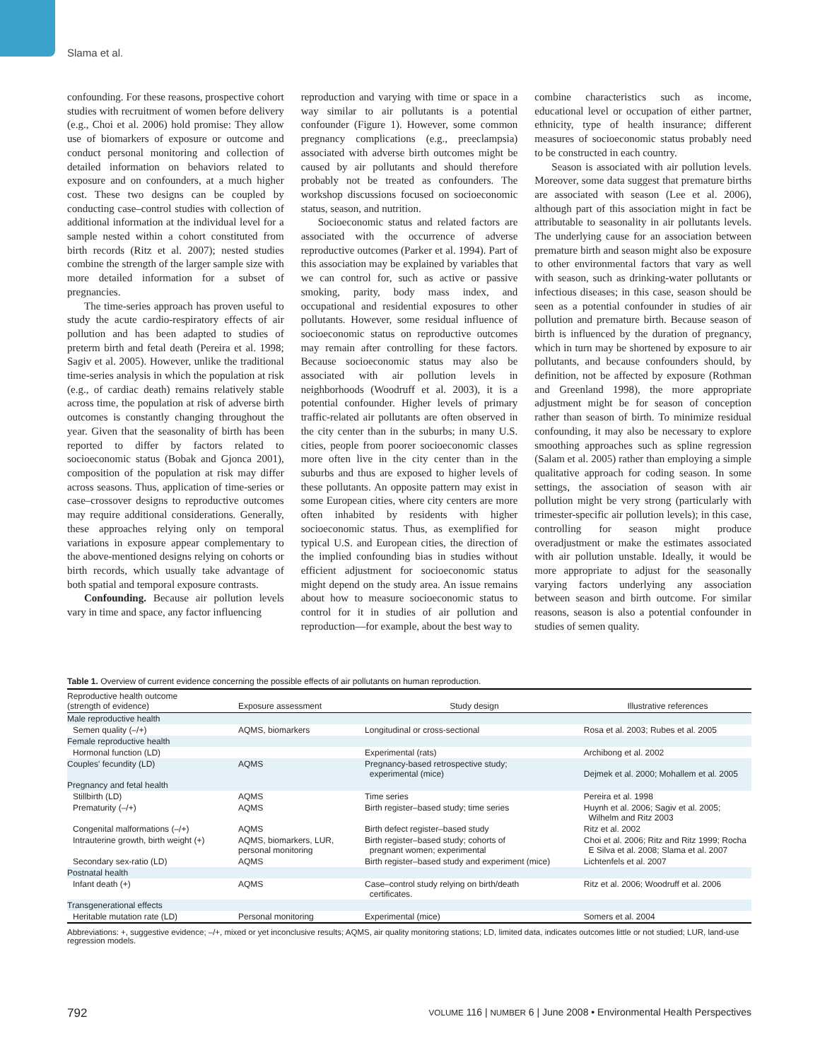Slama et al.
confounding. For these reasons, prospective cohort studies with recruitment of women before delivery (e.g., Choi et al. 2006) hold promise: They allow use of biomarkers of exposure or outcome and conduct personal monitoring and collection of detailed information on behaviors related to exposure and on confounders, at a much higher cost. These two designs can be coupled by conducting case–control studies with collection of additional information at the individual level for a sample nested within a cohort constituted from birth records (Ritz et al. 2007); nested studies combine the strength of the larger sample size with more detailed information for a subset of pregnancies.
The time-series approach has proven useful to study the acute cardio-respiratory effects of air pollution and has been adapted to studies of preterm birth and fetal death (Pereira et al. 1998; Sagiv et al. 2005). However, unlike the traditional time-series analysis in which the population at risk (e.g., of cardiac death) remains relatively stable across time, the population at risk of adverse birth outcomes is constantly changing throughout the year. Given that the seasonality of birth has been reported to differ by factors related to socioeconomic status (Bobak and Gjonca 2001), composition of the population at risk may differ across seasons. Thus, application of time-series or case–crossover designs to reproductive outcomes may require additional considerations. Generally, these approaches relying only on temporal variations in exposure appear complementary to the above-mentioned designs relying on cohorts or birth records, which usually take advantage of both spatial and temporal exposure contrasts.
Confounding. Because air pollution levels vary in time and space, any factor influencing
reproduction and varying with time or space in a way similar to air pollutants is a potential confounder (Figure 1). However, some common pregnancy complications (e.g., preeclampsia) associated with adverse birth outcomes might be caused by air pollutants and should therefore probably not be treated as confounders. The workshop discussions focused on socioeconomic status, season, and nutrition.
Socioeconomic status and related factors are associated with the occurrence of adverse reproductive outcomes (Parker et al. 1994). Part of this association may be explained by variables that we can control for, such as active or passive smoking, parity, body mass index, and occupational and residential exposures to other pollutants. However, some residual influence of socioeconomic status on reproductive outcomes may remain after controlling for these factors. Because socioeconomic status may also be associated with air pollution levels in neighborhoods (Woodruff et al. 2003), it is a potential confounder. Higher levels of primary traffic-related air pollutants are often observed in the city center than in the suburbs; in many U.S. cities, people from poorer socioeconomic classes more often live in the city center than in the suburbs and thus are exposed to higher levels of these pollutants. An opposite pattern may exist in some European cities, where city centers are more often inhabited by residents with higher socioeconomic status. Thus, as exemplified for typical U.S. and European cities, the direction of the implied confounding bias in studies without efficient adjustment for socioeconomic status might depend on the study area. An issue remains about how to measure socioeconomic status to control for it in studies of air pollution and reproduction—for example, about the best way to
combine characteristics such as income, educational level or occupation of either partner, ethnicity, type of health insurance; different measures of socioeconomic status probably need to be constructed in each country.
Season is associated with air pollution levels. Moreover, some data suggest that premature births are associated with season (Lee et al. 2006), although part of this association might in fact be attributable to seasonality in air pollutants levels. The underlying cause for an association between premature birth and season might also be exposure to other environmental factors that vary as well with season, such as drinking-water pollutants or infectious diseases; in this case, season should be seen as a potential confounder in studies of air pollution and premature birth. Because season of birth is influenced by the duration of pregnancy, which in turn may be shortened by exposure to air pollutants, and because confounders should, by definition, not be affected by exposure (Rothman and Greenland 1998), the more appropriate adjustment might be for season of conception rather than season of birth. To minimize residual confounding, it may also be necessary to explore smoothing approaches such as spline regression (Salam et al. 2005) rather than employing a simple qualitative approach for coding season. In some settings, the association of season with air pollution might be very strong (particularly with trimester-specific air pollution levels); in this case, controlling for season might produce overadjustment or make the estimates associated with air pollution unstable. Ideally, it would be more appropriate to adjust for the seasonally varying factors underlying any association between season and birth outcome. For similar reasons, season is also a potential confounder in studies of semen quality.
Table 1. Overview of current evidence concerning the possible effects of air pollutants on human reproduction.
| Reproductive health outcome (strength of evidence) | Exposure assessment | Study design | Illustrative references |
| --- | --- | --- | --- |
| Male reproductive health | | | |
| Semen quality (–/+) | AQMS, biomarkers | Longitudinal or cross-sectional | Rosa et al. 2003; Rubes et al. 2005 |
| Female reproductive health | | | |
| Hormonal function (LD) | | Experimental (rats) | Archibong et al. 2002 |
| Couples' fecundity (LD) | AQMS | Pregnancy-based retrospective study; experimental (mice) | Dejmek et al. 2000; Mohallem et al. 2005 |
| Pregnancy and fetal health | | | |
| Stillbirth (LD) | AQMS | Time series | Pereira et al. 1998 |
| Prematurity (–/+) | AQMS | Birth register–based study; time series | Huynh et al. 2006; Sagiv et al. 2005; Wilhelm and Ritz 2003 |
| Congenital malformations (–/+) | AQMS | Birth defect register–based study | Ritz et al. 2002 |
| Intrauterine growth, birth weight (+) | AQMS, biomarkers, LUR, personal monitoring | Birth register–based study; cohorts of pregnant women; experimental | Choi et al. 2006; Ritz and Ritz 1999; Rocha E Silva et al. 2008; Slama et al. 2007 |
| Secondary sex-ratio (LD) | AQMS | Birth register–based study and experiment (mice) | Lichtenfels et al. 2007 |
| Postnatal health | | | |
| Infant death (+) | AQMS | Case–control study relying on birth/death certificates. | Ritz et al. 2006; Woodruff et al. 2006 |
| Transgenerational effects | | | |
| Heritable mutation rate (LD) | Personal monitoring | Experimental (mice) | Somers et al. 2004 |
Abbreviations: +, suggestive evidence; –/+, mixed or yet inconclusive results; AQMS, air quality monitoring stations; LD, limited data, indicates outcomes little or not studied; LUR, land-use regression models.
792 VOLUME 116 | NUMBER 6 | June 2008 • Environmental Health Perspectives